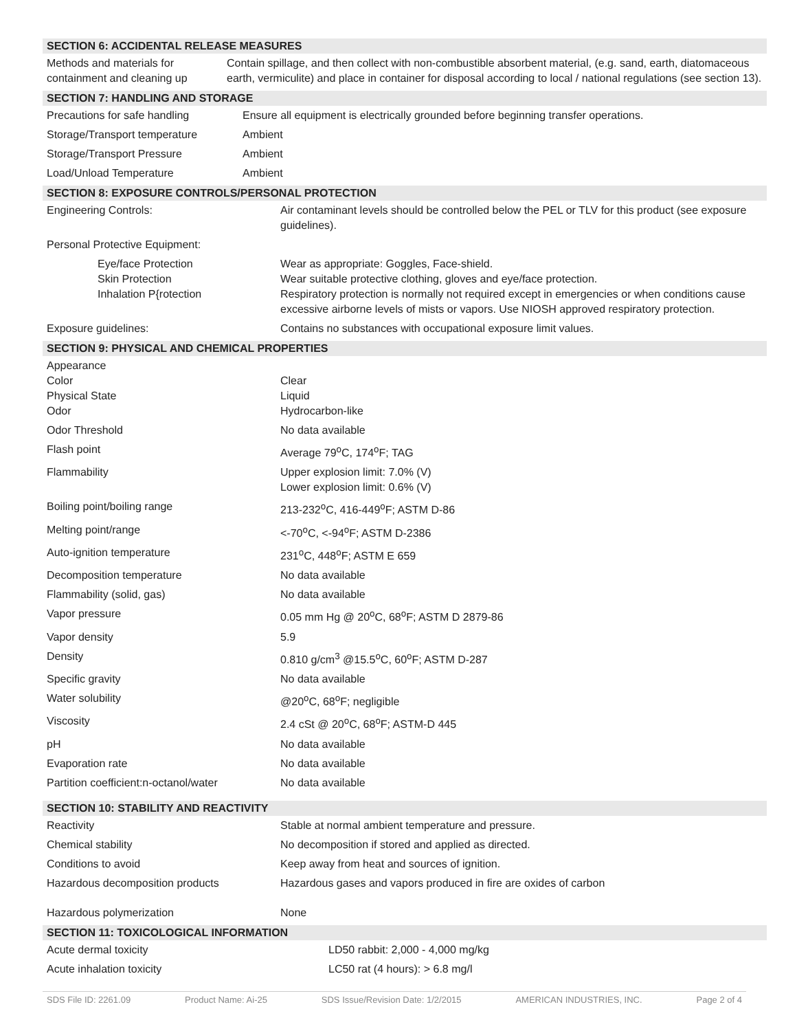SECTION 6: ACCIDENTAL RELEASE MEASURES
| Methods and materials for containment and cleaning up | Contain spillage, and then collect with non-combustible absorbent material, (e.g. sand, earth, diatomaceous earth, vermiculite) and place in container for disposal according to local / national regulations (see section 13). |
SECTION 7: HANDLING AND STORAGE
| Precautions for safe handling | Ensure all equipment is electrically grounded before beginning transfer operations. |
| Storage/Transport temperature | Ambient |
| Storage/Transport Pressure | Ambient |
| Load/Unload Temperature | Ambient |
SECTION 8: EXPOSURE CONTROLS/PERSONAL PROTECTION
| Engineering Controls: | Air contaminant levels should be controlled below the PEL or TLV for this product (see exposure guidelines). |
| Personal Protective Equipment: | |
| Eye/face Protection Skin Protection Inhalation P{rotection | Wear as appropriate: Goggles, Face-shield. Wear suitable protective clothing, gloves and eye/face protection. Respiratory protection is normally not required except in emergencies or when conditions cause excessive airborne levels of mists or vapors. Use NIOSH approved respiratory protection. |
| Exposure guidelines: | Contains no substances with occupational exposure limit values. |
SECTION 9: PHYSICAL AND CHEMICAL PROPERTIES
| Appearance Color Physical State Odor | Clear Liquid Hydrocarbon-like |
| Odor Threshold | No data available |
| Flash point | Average 79<sup>o</sup>C, 174<sup>o</sup>F; TAG |
| Flammability | Upper explosion limit: 7.0% (V) Lower explosion limit: 0.6% (V) |
| Boiling point/boiling range | 213-232<sup>o</sup>C, 416-449<sup>o</sup>F; ASTM D-86 |
| Melting point/range | <-70<sup>o</sup>C, <-94<sup>o</sup>F; ASTM D-2386 |
| Auto-ignition temperature | 231<sup>o</sup>C, 448<sup>o</sup>F; ASTM E 659 |
| Decomposition temperature | No data available |
| Flammability (solid, gas) | No data available |
| Vapor pressure | 0.05 mm Hg @ 20<sup>o</sup>C, 68<sup>o</sup>F; ASTM D 2879-86 |
| Vapor density | 5.9 |
| Density | 0.810 g/cm<sup>3</sup> @15.5<sup>o</sup>C, 60<sup>o</sup>F; ASTM D-287 |
| Specific gravity | No data available |
| Water solubility | @20<sup>o</sup>C, 68<sup>o</sup>F; negligible |
| Viscosity | 2.4 cSt @ 20<sup>o</sup>C, 68<sup>o</sup>F; ASTM-D 445 |
| pH | No data available |
| Evaporation rate | No data available |
| Partition coefficient:n-octanol/water | No data available |
SECTION 10: STABILITY AND REACTIVITY
| Reactivity | Stable at normal ambient temperature and pressure. |
| Chemical stability | No decomposition if stored and applied as directed. |
| Conditions to avoid | Keep away from heat and sources of ignition. |
| Hazardous decomposition products | Hazardous gases and vapors produced in fire are oxides of carbon |
| Hazardous polymerization | None |
SECTION 11: TOXICOLOGICAL INFORMATION
| Acute dermal toxicity | LD50 rabbit: 2,000 - 4,000 mg/kg |
| Acute inhalation toxicity | LC50 rat (4 hours): > 6.8 mg/l |
SDS File ID: 2261.09 Product Name: Ai-25 SDS Issue/Revision Date: 1/2/2015 AMERICAN INDUSTRIES, INC. Page 2 of 4